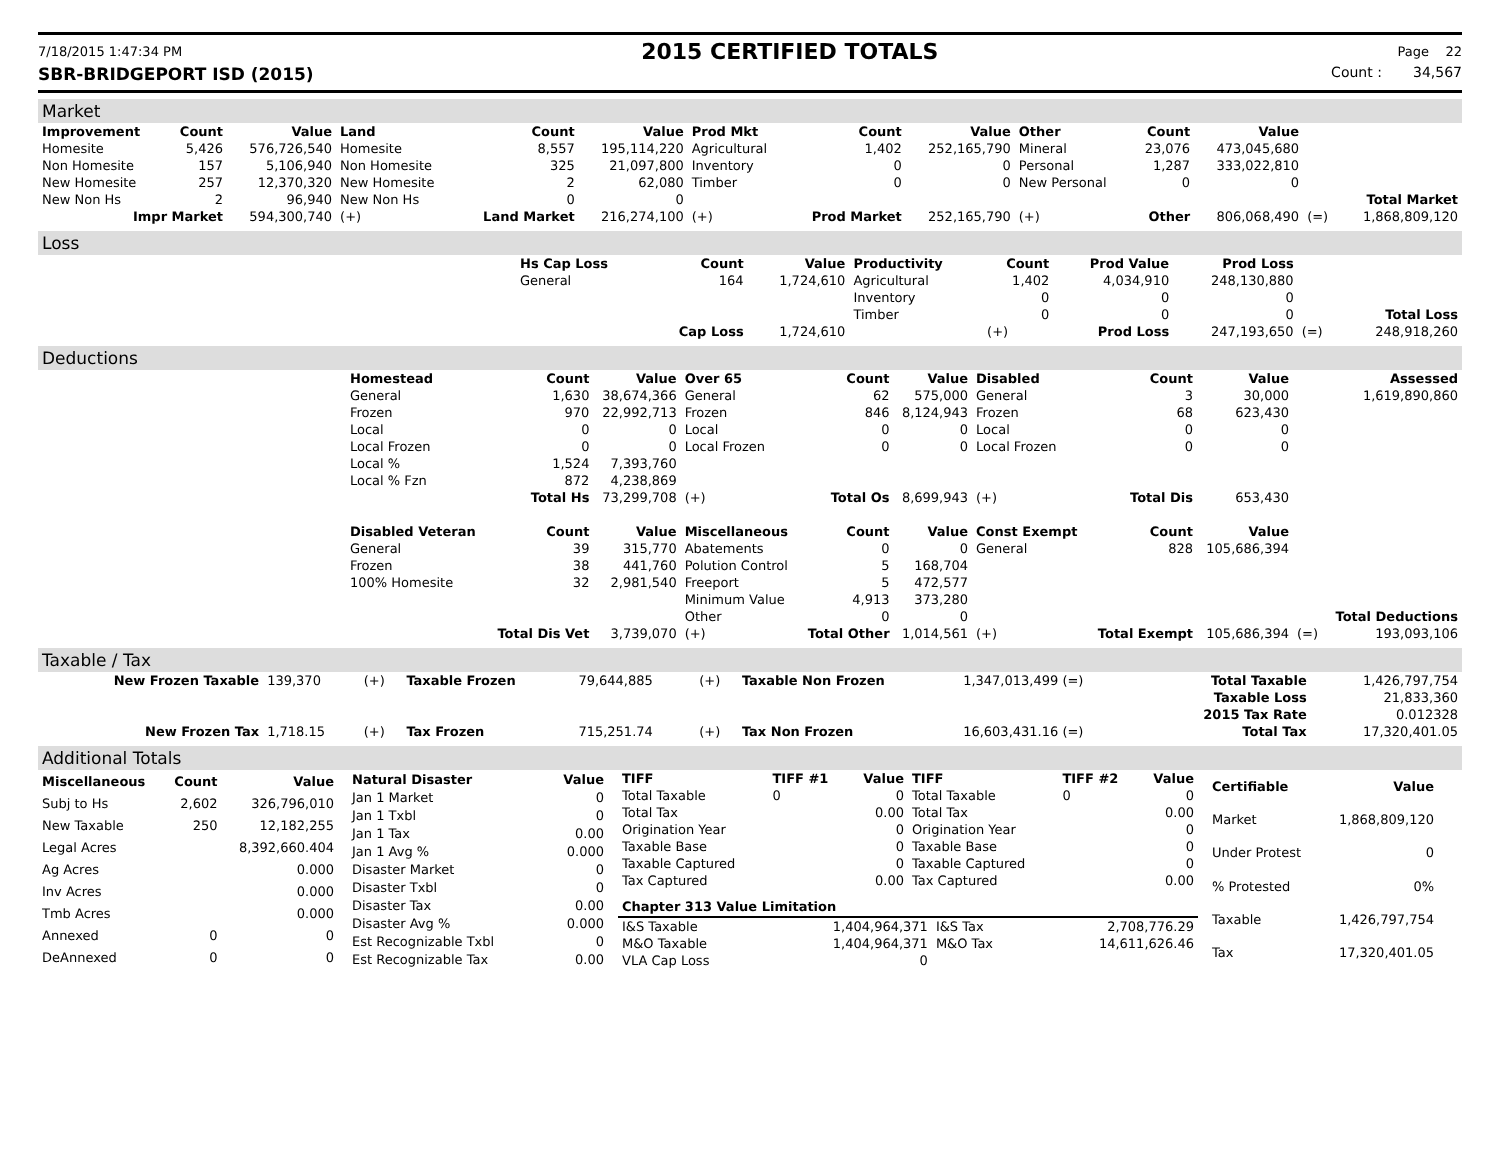7/18/2015 1:47:34 PM 2015 CERTIFIED TOTALS Page 22
SBR-BRIDGEPORT ISD (2015) Count : 34,567
Market
| Improvement | Count | Value | Land | Count | Value | Prod Mkt | Count | Value | Other | Count | Value | | |
| Homesite | 5,426 | 576,726,540 | Homesite | 8,557 | 195,114,220 | Agricultural | 1,402 | 252,165,790 | Mineral | 23,076 | 473,045,680 | | |
| Non Homesite | 157 | 5,106,940 | Non Homesite | 325 | 21,097,800 | Inventory | 0 | 0 | Personal | 1,287 | 333,022,810 | | |
| New Homesite | 257 | 12,370,320 | New Homesite | 2 | 62,080 | Timber | 0 | 0 | New Personal | 0 | 0 | | |
| New Non Hs | 2 | 96,940 | New Non Hs | 0 | 0 | | | | | | | | Total Market |
| Impr Market | | 594,300,740 | (+) | Land Market | 216,274,100 | (+) | Prod Market | 252,165,790 | (+) | Other | 806,068,490 | (=) | 1,868,809,120 |
Loss
| | Hs Cap Loss | Count | Value | Productivity | Count | Prod Value | Prod Loss | | |
| | General | 164 | 1,724,610 | Agricultural | 1,402 | 4,034,910 | 248,130,880 | | |
| | | | | Inventory | 0 | 0 | 0 | | |
| | | | | Timber | 0 | 0 | 0 | | Total Loss |
| | | Cap Loss | 1,724,610 | | (+) | Prod Loss | 247,193,650 | (=) | 248,918,260 |
Deductions
| | Homestead | Count | Value | Over 65 | Count | Value | Disabled | Count | Value | | Assessed |
| | General | 1,630 | 38,674,366 | General | 62 | 575,000 | General | 3 | 30,000 | | 1,619,890,860 |
| | Frozen | 970 | 22,992,713 | Frozen | 846 | 8,124,943 | Frozen | 68 | 623,430 | | |
| | Local | 0 | 0 | Local | 0 | 0 | Local | 0 | 0 | | |
| | Local Frozen | 0 | 0 | Local Frozen | 0 | 0 | Local Frozen | 0 | 0 | | |
| | Local % | 1,524 | 7,393,760 | | | | | | | | |
| | Local % Fzn | 872 | 4,238,869 | | | | | | | | |
| | | Total Hs | 73,299,708 | (+) | Total Os | 8,699,943 | (+) | Total Dis | 653,430 | | |
| | Disabled Veteran | Count | Value | Miscellaneous | Count | Value | Const Exempt | Count | Value | | |
| | General | 39 | 315,770 | Abatements | 0 | 0 | General | 828 | 105,686,394 | | |
| | Frozen | 38 | 441,760 | Polution Control | 5 | 168,704 | | | | | |
| | 100% Homesite | 32 | 2,981,540 | Freeport | 5 | 472,577 | | | | | |
| | | | | Minimum Value | 4,913 | 373,280 | | | | | |
| | | | | Other | 0 | 0 | | | | | Total Deductions |
| | | Total Dis Vet | 3,739,070 | (+) | Total Other | 1,014,561 | (+) | Total Exempt | 105,686,394 | (=) | 193,093,106 |
Taxable / Tax
| New Frozen Taxable | 139,370 | (+) | Taxable Frozen | 79,644,885 | (+) | Taxable Non Frozen | 1,347,013,499 (=) | Total Taxable | 1,426,797,754 |
| | | | | | | | | Taxable Loss | 21,833,360 |
| | | | | | | | | 2015 Tax Rate | 0.012328 |
| New Frozen Tax | 1,718.15 | (+) | Tax Frozen | 715,251.74 | (+) | Tax Non Frozen | 16,603,431.16 (=) | Total Tax | 17,320,401.05 |
Additional Totals
| Miscellaneous | Count | Value |
| --- | --- | --- |
| Subj to Hs | 2,602 | 326,796,010 |
| New Taxable | 250 | 12,182,255 |
| Legal Acres | | 8,392,660.404 |
| Ag Acres | | 0.000 |
| Inv Acres | | 0.000 |
| Tmb Acres | | 0.000 |
| Annexed | 0 | 0 |
| DeAnnexed | 0 | 0 |
| Natural Disaster | Value |
| --- | --- |
| Jan 1 Market | 0 |
| Jan 1 Txbl | 0 |
| Jan 1 Tax | 0.00 |
| Jan 1 Avg % | 0.000 |
| Disaster Market | 0 |
| Disaster Txbl | 0 |
| Disaster Tax | 0.00 |
| Disaster Avg % | 0.000 |
| Est Recognizable Txbl | 0 |
| Est Recognizable Tax | 0.00 |
| TIFF | TIFF #1 | Value | TIFF | TIFF #2 | Value |
| --- | --- | --- | --- | --- | --- |
| Total Taxable | 0 | 0 | Total Taxable | 0 | 0 |
| Total Tax | | 0.00 | Total Tax | | 0.00 |
| Origination Year | | 0 | Origination Year | | 0 |
| Taxable Base | | 0 | Taxable Base | | 0 |
| Taxable Captured | | 0 | Taxable Captured | | 0 |
| Tax Captured | | 0.00 | Tax Captured | | 0.00 |
Chapter 313 Value Limitation
| I&S Taxable | 1,404,964,371 | I&S Tax | 2,708,776.29 |
| M&O Taxable | 1,404,964,371 | M&O Tax | 14,611,626.46 |
| VLA Cap Loss | 0 | | |
| Certifiable | Value |
| --- | --- |
| Market | 1,868,809,120 |
| Under Protest | 0 |
| % Protested | 0% |
| Taxable | 1,426,797,754 |
| Tax | 17,320,401.05 |